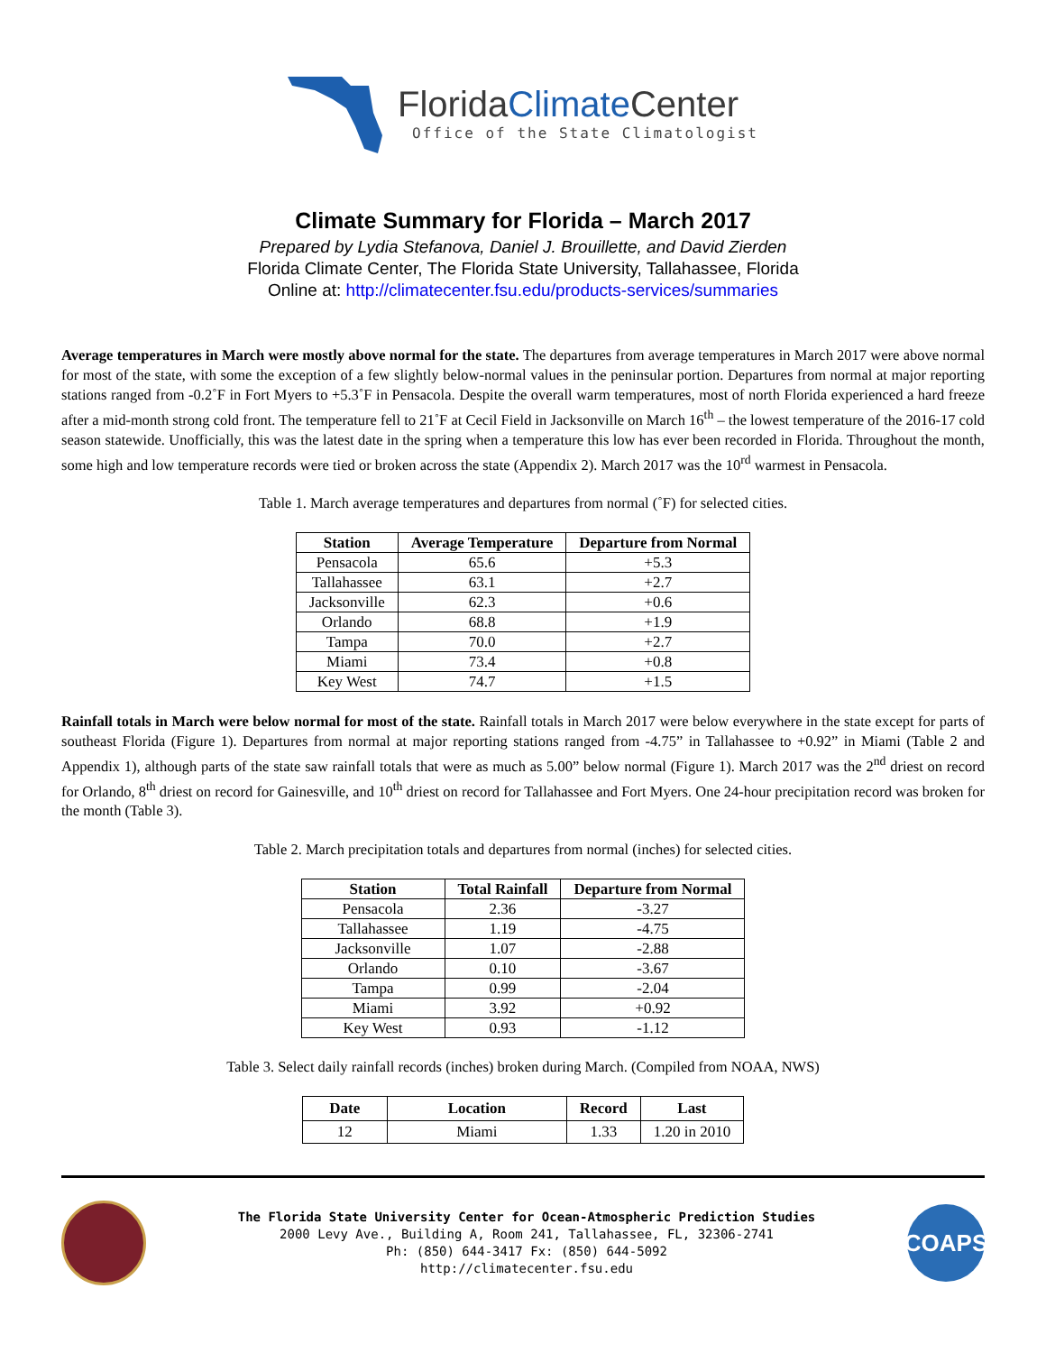FloridaClimate Center
Office of the State Climatologist
Climate Summary for Florida – March 2017
Prepared by Lydia Stefanova, Daniel J. Brouillette, and David Zierden
Florida Climate Center, The Florida State University, Tallahassee, Florida
Online at: http://climatecenter.fsu.edu/products-services/summaries
Average temperatures in March were mostly above normal for the state. The departures from average temperatures in March 2017 were above normal for most of the state, with some the exception of a few slightly below-normal values in the peninsular portion. Departures from normal at major reporting stations ranged from -0.2˚F in Fort Myers to +5.3˚F in Pensacola. Despite the overall warm temperatures, most of north Florida experienced a hard freeze after a mid-month strong cold front. The temperature fell to 21˚F at Cecil Field in Jacksonville on March 16<sup>th</sup> – the lowest temperature of the 2016-17 cold season statewide. Unofficially, this was the latest date in the spring when a temperature this low has ever been recorded in Florida. Throughout the month, some high and low temperature records were tied or broken across the state (Appendix 2). March 2017 was the 10<sup>rd</sup> warmest in Pensacola.
Table 1. March average temperatures and departures from normal (˚F) for selected cities.
| Station | Average Temperature | Departure from Normal |
| --- | --- | --- |
| Pensacola | 65.6 | +5.3 |
| Tallahassee | 63.1 | +2.7 |
| Jacksonville | 62.3 | +0.6 |
| Orlando | 68.8 | +1.9 |
| Tampa | 70.0 | +2.7 |
| Miami | 73.4 | +0.8 |
| Key West | 74.7 | +1.5 |
Rainfall totals in March were below normal for most of the state. Rainfall totals in March 2017 were below everywhere in the state except for parts of southeast Florida (Figure 1). Departures from normal at major reporting stations ranged from -4.75” in Tallahassee to +0.92” in Miami (Table 2 and Appendix 1), although parts of the state saw rainfall totals that were as much as 5.00” below normal (Figure 1). March 2017 was the 2<sup>nd</sup> driest on record for Orlando, 8<sup>th</sup> driest on record for Gainesville, and 10<sup>th</sup> driest on record for Tallahassee and Fort Myers. One 24-hour precipitation record was broken for the month (Table 3).
Table 2. March precipitation totals and departures from normal (inches) for selected cities.
| Station | Total Rainfall | Departure from Normal |
| --- | --- | --- |
| Pensacola | 2.36 | -3.27 |
| Tallahassee | 1.19 | -4.75 |
| Jacksonville | 1.07 | -2.88 |
| Orlando | 0.10 | -3.67 |
| Tampa | 0.99 | -2.04 |
| Miami | 3.92 | +0.92 |
| Key West | 0.93 | -1.12 |
Table 3. Select daily rainfall records (inches) broken during March. (Compiled from NOAA, NWS)
| Date | Location | Record | Last |
| --- | --- | --- | --- |
| 12 | Miami | 1.33 | 1.20 in 2010 |
The Florida State University Center for Ocean-Atmospheric Prediction Studies
2000 Levy Ave., Building A, Room 241, Tallahassee, FL, 32306-2741
Ph: (850) 644-3417 Fx: (850) 644-5092
http://climatecenter.fsu.edu
COAPS